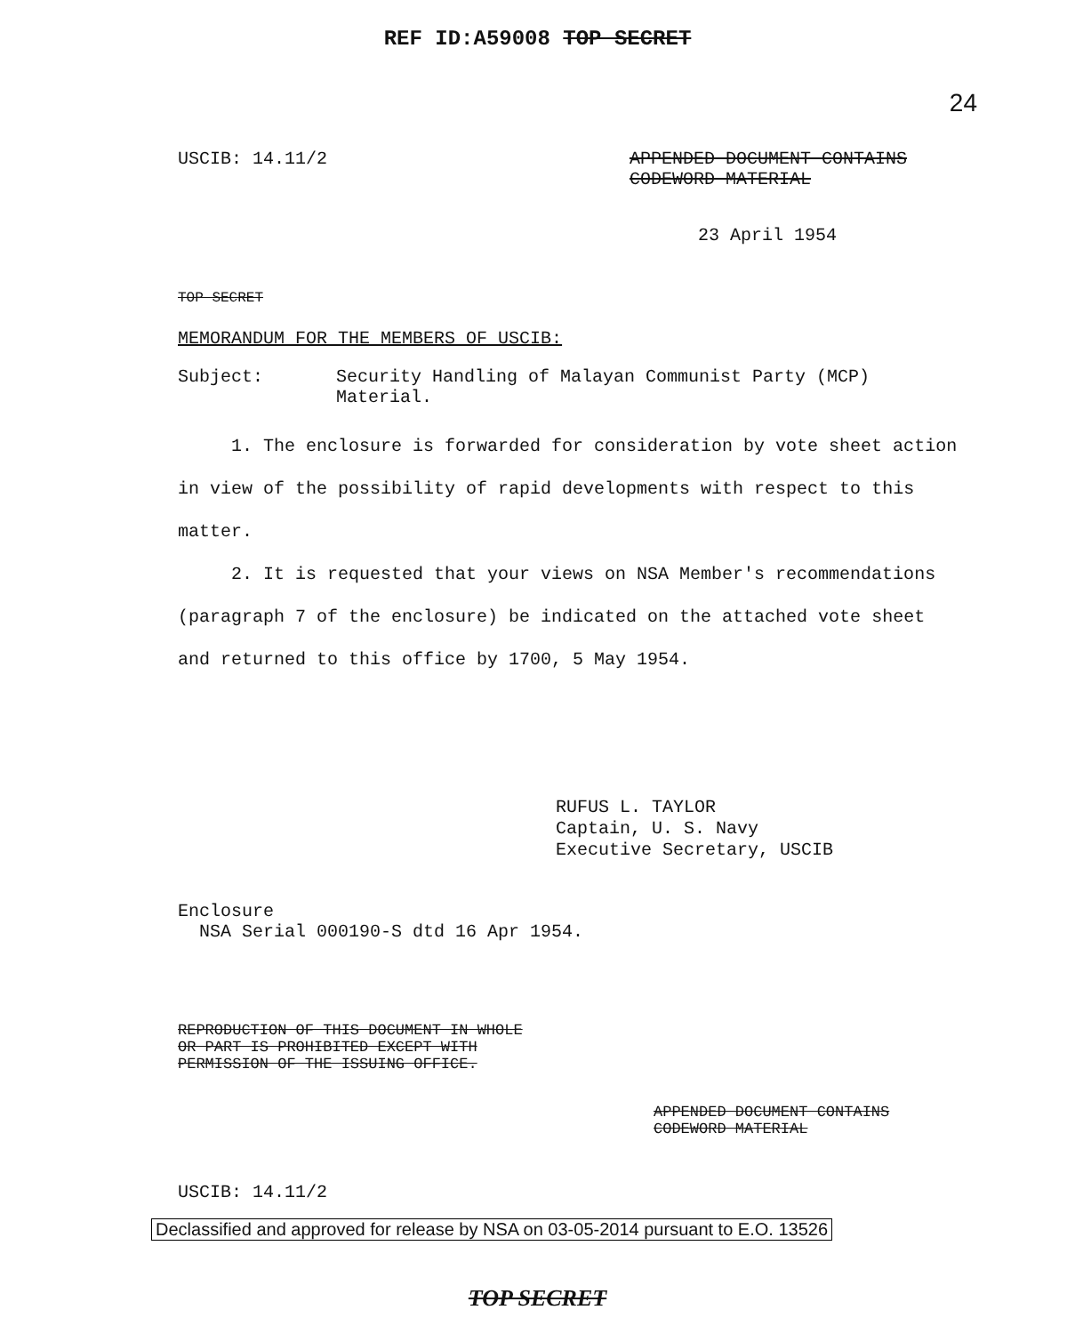24
REF ID:A59008 TOP SECRET
USCIB: 14.11/2 APPENDED DOCUMENT CONTAINS
CODEWORD MATERIAL
23 April 1954
TOP SECRET
MEMORANDUM FOR THE MEMBERS OF USCIB:
Subject: Security Handling of Malayan Communist Party (MCP)
Material.
1. The enclosure is forwarded for consideration by vote sheet action in view of the possibility of rapid developments with respect to this matter.
2. It is requested that your views on NSA Member's recommendations (paragraph 7 of the enclosure) be indicated on the attached vote sheet and returned to this office by 1700, 5 May 1954.
RUFUS L. TAYLOR
Captain, U. S. Navy
Executive Secretary, USCIB
Enclosure
NSA Serial 000190-S dtd 16 Apr 1954.
REPRODUCTION OF THIS DOCUMENT IN WHOLE
OR PART IS PROHIBITED EXCEPT WITH
PERMISSION OF THE ISSUING OFFICE.
APPENDED DOCUMENT CONTAINS
CODEWORD MATERIAL
USCIB: 14.11/2
Declassified and approved for release by NSA on 03-05-2014 pursuant to E.O. 13526
TOP SECRET